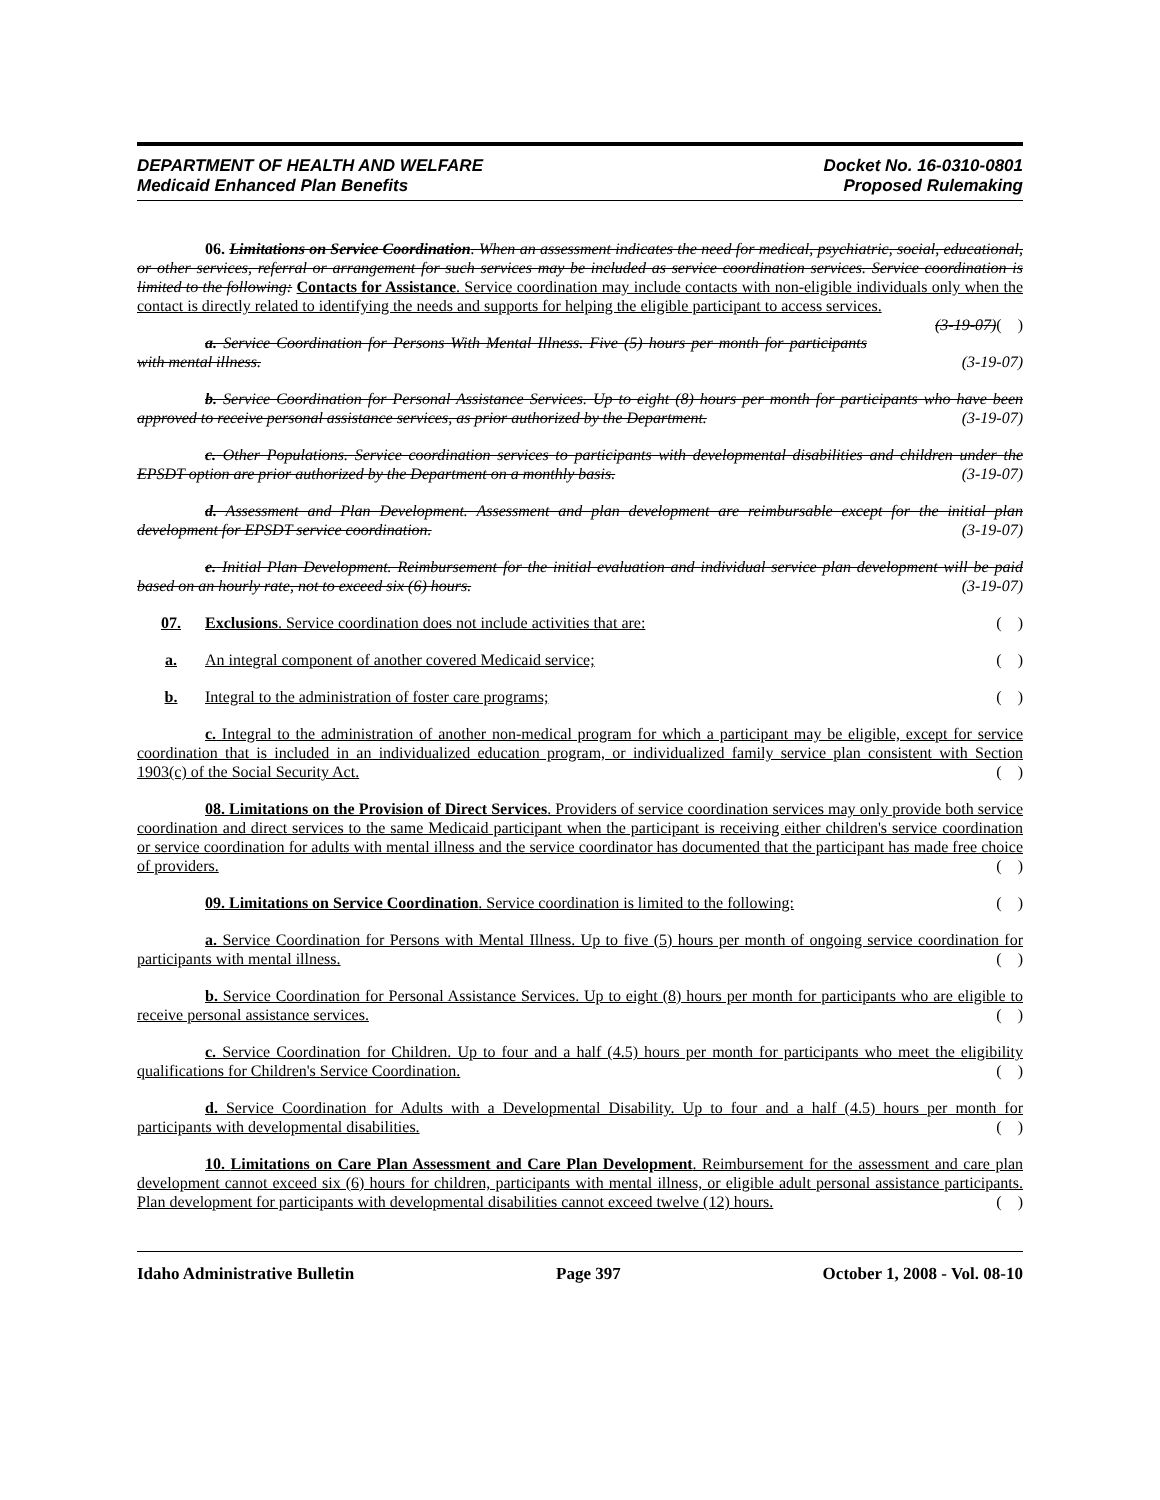DEPARTMENT OF HEALTH AND WELFARE
Medicaid Enhanced Plan Benefits
Docket No. 16-0310-0801
Proposed Rulemaking
06. Limitations on Service Coordination. When an assessment indicates the need for medical, psychiatric, social, educational, or other services, referral or arrangement for such services may be included as service coordination services. Service coordination is limited to the following: Contacts for Assistance. Service coordination may include contacts with non-eligible individuals only when the contact is directly related to identifying the needs and supports for helping the eligible participant to access services. (3-19-07)( )
a. Service Coordination for Persons With Mental Illness. Five (5) hours per month for participants with mental illness. (3-19-07)
b. Service Coordination for Personal Assistance Services. Up to eight (8) hours per month for participants who have been approved to receive personal assistance services, as prior authorized by the Department. (3-19-07)
c. Other Populations. Service coordination services to participants with developmental disabilities and children under the EPSDT option are prior authorized by the Department on a monthly basis. (3-19-07)
d. Assessment and Plan Development. Assessment and plan development are reimbursable except for the initial plan development for EPSDT service coordination. (3-19-07)
e. Initial Plan Development. Reimbursement for the initial evaluation and individual service plan development will be paid based on an hourly rate, not to exceed six (6) hours. (3-19-07)
07. Exclusions. Service coordination does not include activities that are: ( )
a. An integral component of another covered Medicaid service; ( )
b. Integral to the administration of foster care programs; ( )
c. Integral to the administration of another non-medical program for which a participant may be eligible, except for service coordination that is included in an individualized education program, or individualized family service plan consistent with Section 1903(c) of the Social Security Act. ( )
08. Limitations on the Provision of Direct Services. Providers of service coordination services may only provide both service coordination and direct services to the same Medicaid participant when the participant is receiving either children's service coordination or service coordination for adults with mental illness and the service coordinator has documented that the participant has made free choice of providers. ( )
09. Limitations on Service Coordination. Service coordination is limited to the following: ( )
a. Service Coordination for Persons with Mental Illness. Up to five (5) hours per month of ongoing service coordination for participants with mental illness. ( )
b. Service Coordination for Personal Assistance Services. Up to eight (8) hours per month for participants who are eligible to receive personal assistance services. ( )
c. Service Coordination for Children. Up to four and a half (4.5) hours per month for participants who meet the eligibility qualifications for Children's Service Coordination. ( )
d. Service Coordination for Adults with a Developmental Disability. Up to four and a half (4.5) hours per month for participants with developmental disabilities. ( )
10. Limitations on Care Plan Assessment and Care Plan Development. Reimbursement for the assessment and care plan development cannot exceed six (6) hours for children, participants with mental illness, or eligible adult personal assistance participants. Plan development for participants with developmental disabilities cannot exceed twelve (12) hours. ( )
Idaho Administrative Bulletin Page 397 October 1, 2008 - Vol. 08-10